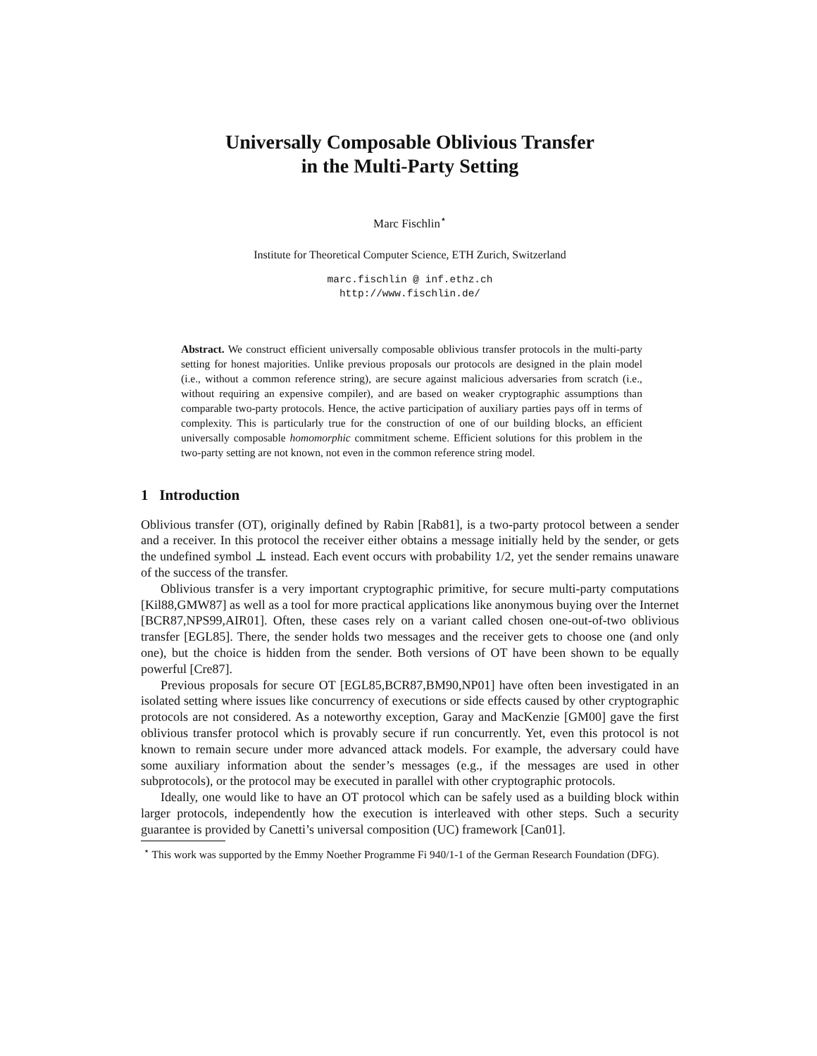Universally Composable Oblivious Transfer
in the Multi-Party Setting
Marc Fischlin<sup>⋆</sup>
Institute for Theoretical Computer Science, ETH Zurich, Switzerland
marc.fischlin @ inf.ethz.ch
http://www.fischlin.de/
Abstract. We construct efficient universally composable oblivious transfer protocols in the multi-party setting for honest majorities. Unlike previous proposals our protocols are designed in the plain model (i.e., without a common reference string), are secure against malicious adversaries from scratch (i.e., without requiring an expensive compiler), and are based on weaker cryptographic assumptions than comparable two-party protocols. Hence, the active participation of auxiliary parties pays off in terms of complexity. This is particularly true for the construction of one of our building blocks, an efficient universally composable homomorphic commitment scheme. Efficient solutions for this problem in the two-party setting are not known, not even in the common reference string model.
1 Introduction
Oblivious transfer (OT), originally defined by Rabin [Rab81], is a two-party protocol between a sender and a receiver. In this protocol the receiver either obtains a message initially held by the sender, or gets the undefined symbol ⊥ instead. Each event occurs with probability 1/2, yet the sender remains unaware of the success of the transfer.
Oblivious transfer is a very important cryptographic primitive, for secure multi-party computations [Kil88,GMW87] as well as a tool for more practical applications like anonymous buying over the Internet [BCR87,NPS99,AIR01]. Often, these cases rely on a variant called chosen one-out-of-two oblivious transfer [EGL85]. There, the sender holds two messages and the receiver gets to choose one (and only one), but the choice is hidden from the sender. Both versions of OT have been shown to be equally powerful [Cre87].
Previous proposals for secure OT [EGL85,BCR87,BM90,NP01] have often been investigated in an isolated setting where issues like concurrency of executions or side effects caused by other cryptographic protocols are not considered. As a noteworthy exception, Garay and MacKenzie [GM00] gave the first oblivious transfer protocol which is provably secure if run concurrently. Yet, even this protocol is not known to remain secure under more advanced attack models. For example, the adversary could have some auxiliary information about the sender’s messages (e.g., if the messages are used in other subprotocols), or the protocol may be executed in parallel with other cryptographic protocols.
Ideally, one would like to have an OT protocol which can be safely used as a building block within larger protocols, independently how the execution is interleaved with other steps. Such a security guarantee is provided by Canetti’s universal composition (UC) framework [Can01].
<sup>⋆</sup> This work was supported by the Emmy Noether Programme Fi 940/1-1 of the German Research Foundation (DFG).